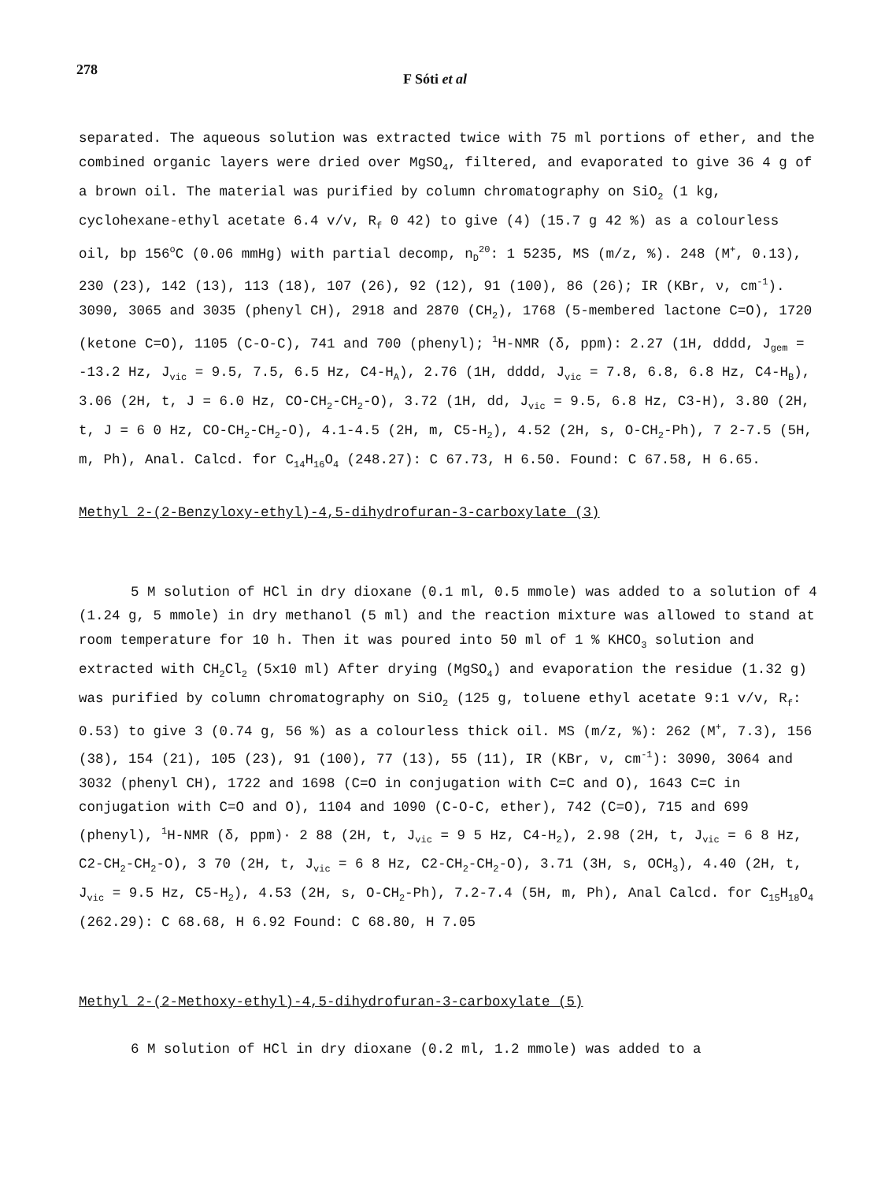278
F Sóti et al
separated. The aqueous solution was extracted twice with 75 ml portions of ether, and the combined organic layers were dried over MgSO<sub>4</sub>, filtered, and evaporated to give 36 4 g of a brown oil. The material was purified by column chromatography on SiO<sub>2</sub> (1 kg, cyclohexane-ethyl acetate 6.4 v/v, R<sub>f</sub> 0 42) to give (4) (15.7 g 42 %) as a colourless oil, bp 156<sup>o</sup>C (0.06 mmHg) with partial decomp, n<sub>D</sub><sup>20</sup>: 1 5235, MS (m/z, %). 248 (M<sup>+</sup>, 0.13), 230 (23), 142 (13), 113 (18), 107 (26), 92 (12), 91 (100), 86 (26); IR (KBr, ν, cm<sup>-1</sup>). 3090, 3065 and 3035 (phenyl CH), 2918 and 2870 (CH<sub>2</sub>), 1768 (5-membered lactone C=O), 1720 (ketone C=O), 1105 (C-O-C), 741 and 700 (phenyl); <sup>1</sup>H-NMR (δ, ppm): 2.27 (1H, dddd, J<sub>gem</sub> = -13.2 Hz, J<sub>vic</sub> = 9.5, 7.5, 6.5 Hz, C4-H<sub>A</sub>), 2.76 (1H, dddd, J<sub>vic</sub> = 7.8, 6.8, 6.8 Hz, C4-H<sub>B</sub>), 3.06 (2H, t, J = 6.0 Hz, CO-CH<sub>2</sub>-CH<sub>2</sub>-O), 3.72 (1H, dd, J<sub>vic</sub> = 9.5, 6.8 Hz, C3-H), 3.80 (2H, t, J = 6 0 Hz, CO-CH<sub>2</sub>-CH<sub>2</sub>-O), 4.1-4.5 (2H, m, C5-H<sub>2</sub>), 4.52 (2H, s, O-CH<sub>2</sub>-Ph), 7 2-7.5 (5H, m, Ph), Anal. Calcd. for C<sub>14</sub>H<sub>16</sub>O<sub>4</sub> (248.27): C 67.73, H 6.50. Found: C 67.58, H 6.65.
Methyl 2-(2-Benzyloxy-ethyl)-4,5-dihydrofuran-3-carboxylate (3)
5 M solution of HCl in dry dioxane (0.1 ml, 0.5 mmole) was added to a solution of 4 (1.24 g, 5 mmole) in dry methanol (5 ml) and the reaction mixture was allowed to stand at room temperature for 10 h. Then it was poured into 50 ml of 1 % KHCO<sub>3</sub> solution and extracted with CH<sub>2</sub>Cl<sub>2</sub> (5x10 ml) After drying (MgSO<sub>4</sub>) and evaporation the residue (1.32 g) was purified by column chromatography on SiO<sub>2</sub> (125 g, toluene ethyl acetate 9:1 v/v, R<sub>f</sub>: 0.53) to give 3 (0.74 g, 56 %) as a colourless thick oil. MS (m/z, %): 262 (M<sup>+</sup>, 7.3), 156 (38), 154 (21), 105 (23), 91 (100), 77 (13), 55 (11), IR (KBr, ν, cm<sup>-1</sup>): 3090, 3064 and 3032 (phenyl CH), 1722 and 1698 (C=O in conjugation with C=C and O), 1643 C=C in conjugation with C=O and O), 1104 and 1090 (C-O-C, ether), 742 (C=O), 715 and 699 (phenyl), <sup>1</sup>H-NMR (δ, ppm)· 2 88 (2H, t, J<sub>vic</sub> = 9 5 Hz, C4-H<sub>2</sub>), 2.98 (2H, t, J<sub>vic</sub> = 6 8 Hz, C2-CH<sub>2</sub>-CH<sub>2</sub>-O), 3 70 (2H, t, J<sub>vic</sub> = 6 8 Hz, C2-CH<sub>2</sub>-CH<sub>2</sub>-O), 3.71 (3H, s, OCH<sub>3</sub>), 4.40 (2H, t, J<sub>vic</sub> = 9.5 Hz, C5-H<sub>2</sub>), 4.53 (2H, s, O-CH<sub>2</sub>-Ph), 7.2-7.4 (5H, m, Ph), Anal Calcd. for C<sub>15</sub>H<sub>18</sub>O<sub>4</sub> (262.29): C 68.68, H 6.92 Found: C 68.80, H 7.05
Methyl 2-(2-Methoxy-ethyl)-4,5-dihydrofuran-3-carboxylate (5)
6 M solution of HCl in dry dioxane (0.2 ml, 1.2 mmole) was added to a